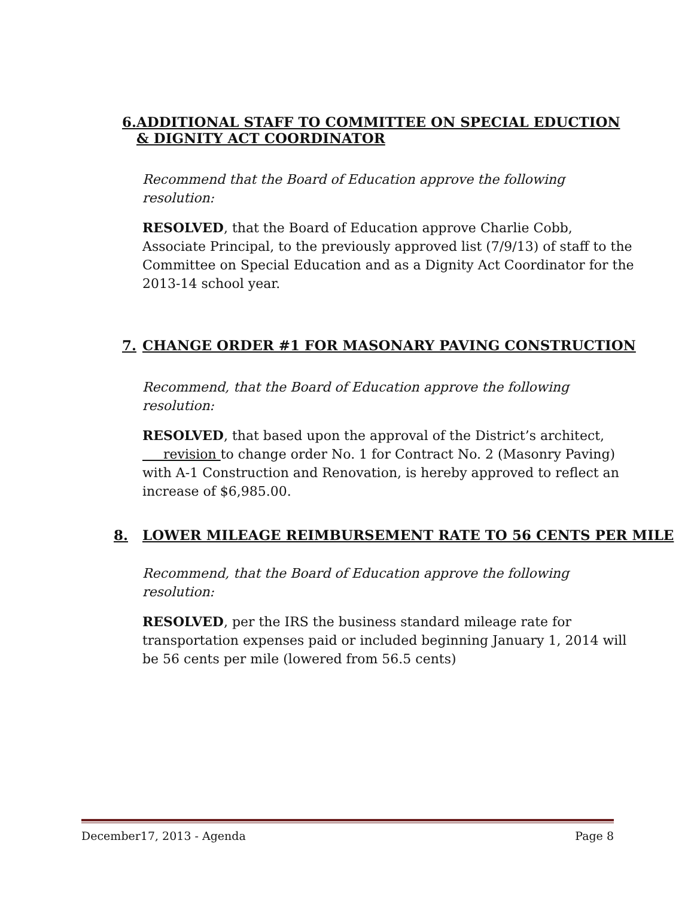6. ADDITIONAL STAFF TO COMMITTEE ON SPECIAL EDUCTION & DIGNITY ACT COORDINATOR
Recommend that the Board of Education approve the following resolution:
RESOLVED, that the Board of Education approve Charlie Cobb, Associate Principal, to the previously approved list (7/9/13) of staff to the Committee on Special Education and as a Dignity Act Coordinator for the 2013-14 school year.
7. CHANGE ORDER #1 FOR MASONARY PAVING CONSTRUCTION
Recommend, that the Board of Education approve the following resolution:
RESOLVED, that based upon the approval of the District’s architect, revision to change order No. 1 for Contract No. 2 (Masonry Paving) with A-1 Construction and Renovation, is hereby approved to reflect an increase of $6,985.00.
8. LOWER MILEAGE REIMBURSEMENT RATE TO 56 CENTS PER MILE
Recommend, that the Board of Education approve the following resolution:
RESOLVED, per the IRS the business standard mileage rate for transportation expenses paid or included beginning January 1, 2014 will be 56 cents per mile (lowered from 56.5 cents)
December17, 2013 - Agenda Page 8